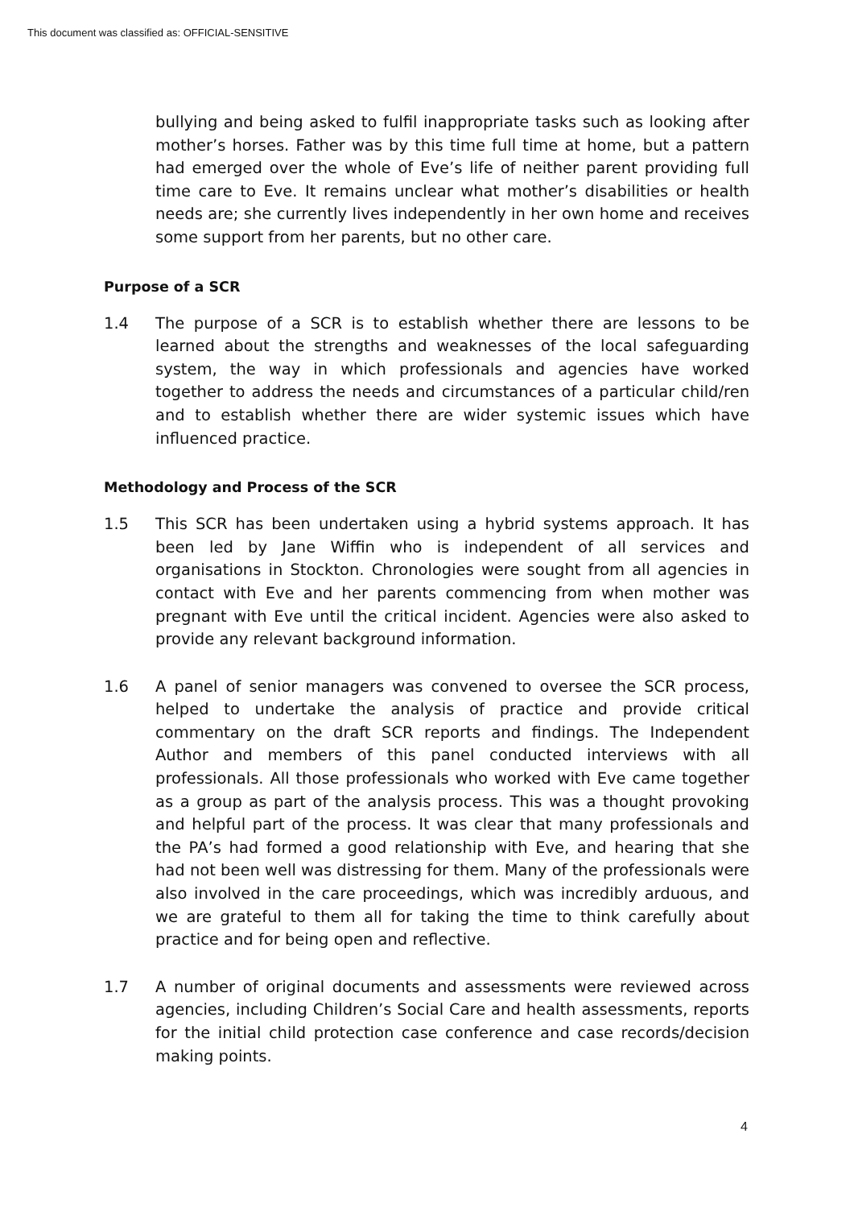This document was classified as: OFFICIAL-SENSITIVE
bullying and being asked to fulfil inappropriate tasks such as looking after mother’s horses. Father was by this time full time at home, but a pattern had emerged over the whole of Eve’s life of neither parent providing full time care to Eve. It remains unclear what mother’s disabilities or health needs are; she currently lives independently in her own home and receives some support from her parents, but no other care.
Purpose of a SCR
1.4 The purpose of a SCR is to establish whether there are lessons to be learned about the strengths and weaknesses of the local safeguarding system, the way in which professionals and agencies have worked together to address the needs and circumstances of a particular child/ren and to establish whether there are wider systemic issues which have influenced practice.
Methodology and Process of the SCR
1.5 This SCR has been undertaken using a hybrid systems approach. It has been led by Jane Wiffin who is independent of all services and organisations in Stockton. Chronologies were sought from all agencies in contact with Eve and her parents commencing from when mother was pregnant with Eve until the critical incident. Agencies were also asked to provide any relevant background information.
1.6 A panel of senior managers was convened to oversee the SCR process, helped to undertake the analysis of practice and provide critical commentary on the draft SCR reports and findings. The Independent Author and members of this panel conducted interviews with all professionals. All those professionals who worked with Eve came together as a group as part of the analysis process. This was a thought provoking and helpful part of the process. It was clear that many professionals and the PA’s had formed a good relationship with Eve, and hearing that she had not been well was distressing for them. Many of the professionals were also involved in the care proceedings, which was incredibly arduous, and we are grateful to them all for taking the time to think carefully about practice and for being open and reflective.
1.7 A number of original documents and assessments were reviewed across agencies, including Children’s Social Care and health assessments, reports for the initial child protection case conference and case records/decision making points.
4